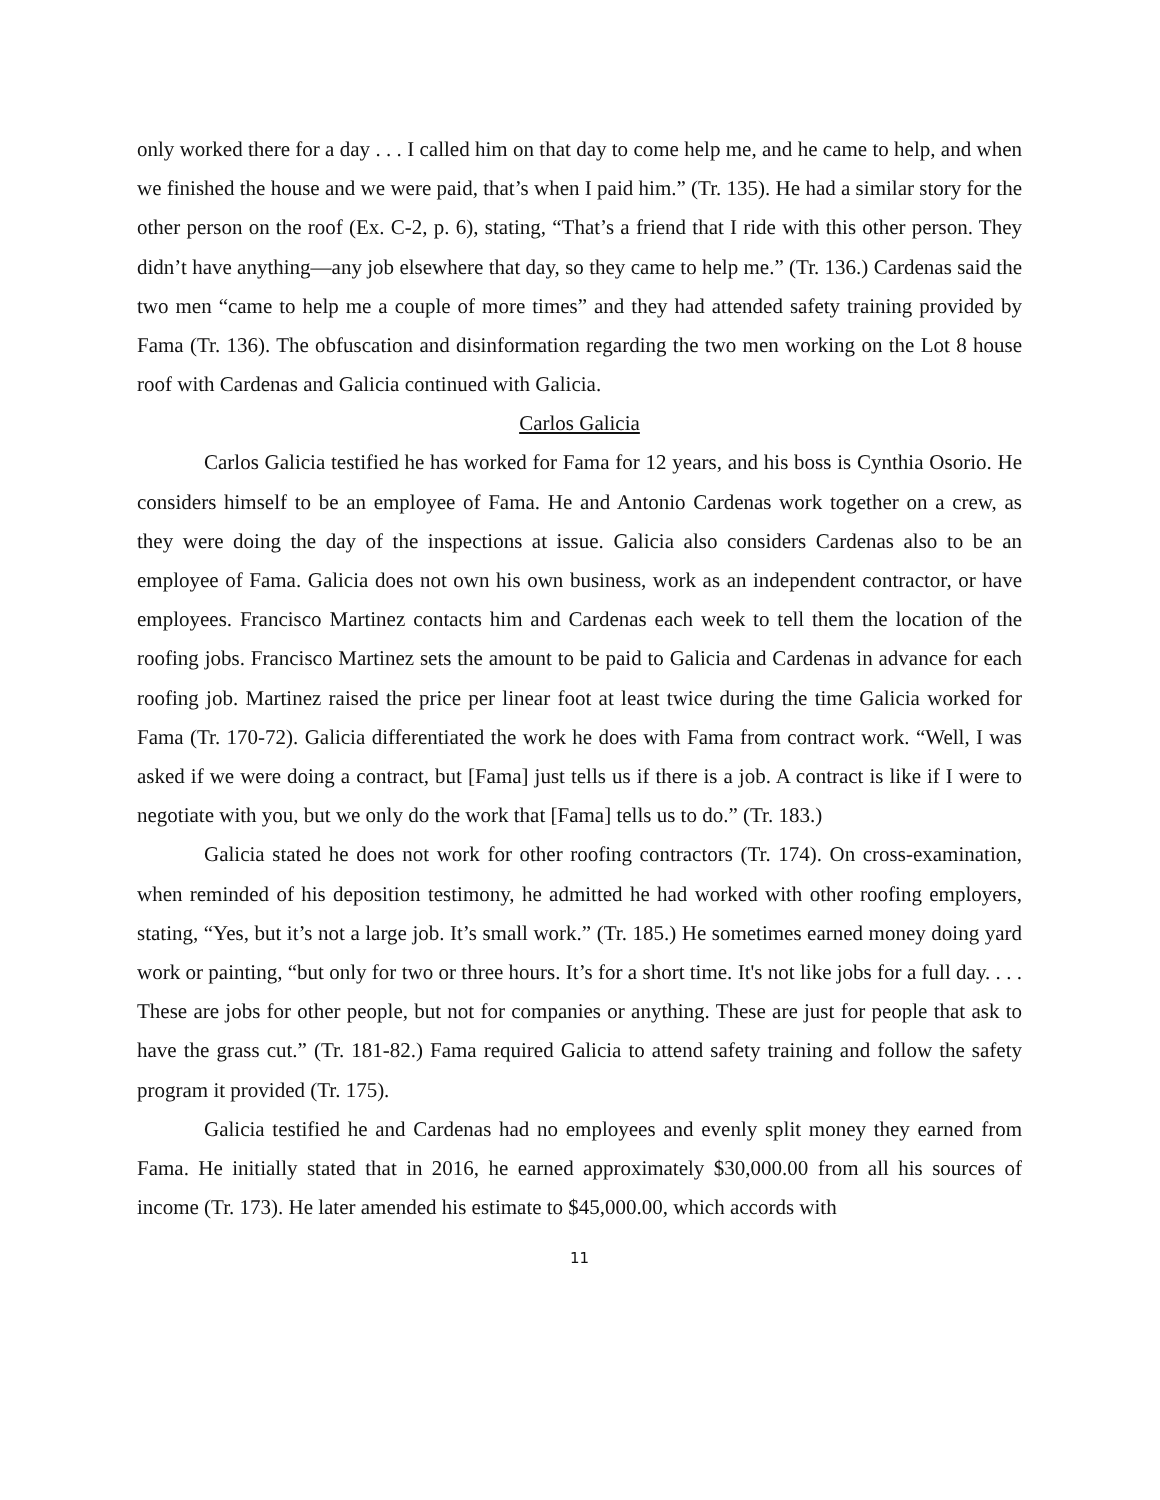only worked there for a day . . . I called him on that day to come help me, and he came to help, and when we finished the house and we were paid, that’s when I paid him.” (Tr. 135). He had a similar story for the other person on the roof (Ex. C-2, p. 6), stating, “That’s a friend that I ride with this other person. They didn’t have anything—any job elsewhere that day, so they came to help me.” (Tr. 136.) Cardenas said the two men “came to help me a couple of more times” and they had attended safety training provided by Fama (Tr. 136). The obfuscation and disinformation regarding the two men working on the Lot 8 house roof with Cardenas and Galicia continued with Galicia.
Carlos Galicia
Carlos Galicia testified he has worked for Fama for 12 years, and his boss is Cynthia Osorio. He considers himself to be an employee of Fama. He and Antonio Cardenas work together on a crew, as they were doing the day of the inspections at issue. Galicia also considers Cardenas also to be an employee of Fama. Galicia does not own his own business, work as an independent contractor, or have employees. Francisco Martinez contacts him and Cardenas each week to tell them the location of the roofing jobs. Francisco Martinez sets the amount to be paid to Galicia and Cardenas in advance for each roofing job. Martinez raised the price per linear foot at least twice during the time Galicia worked for Fama (Tr. 170-72). Galicia differentiated the work he does with Fama from contract work. “Well, I was asked if we were doing a contract, but [Fama] just tells us if there is a job. A contract is like if I were to negotiate with you, but we only do the work that [Fama] tells us to do.” (Tr. 183.)
Galicia stated he does not work for other roofing contractors (Tr. 174). On cross-examination, when reminded of his deposition testimony, he admitted he had worked with other roofing employers, stating, “Yes, but it’s not a large job. It’s small work.” (Tr. 185.) He sometimes earned money doing yard work or painting, “but only for two or three hours. It’s for a short time. It's not like jobs for a full day. . . . These are jobs for other people, but not for companies or anything. These are just for people that ask to have the grass cut.” (Tr. 181-82.) Fama required Galicia to attend safety training and follow the safety program it provided (Tr. 175).
Galicia testified he and Cardenas had no employees and evenly split money they earned from Fama. He initially stated that in 2016, he earned approximately $30,000.00 from all his sources of income (Tr. 173). He later amended his estimate to $45,000.00, which accords with
11